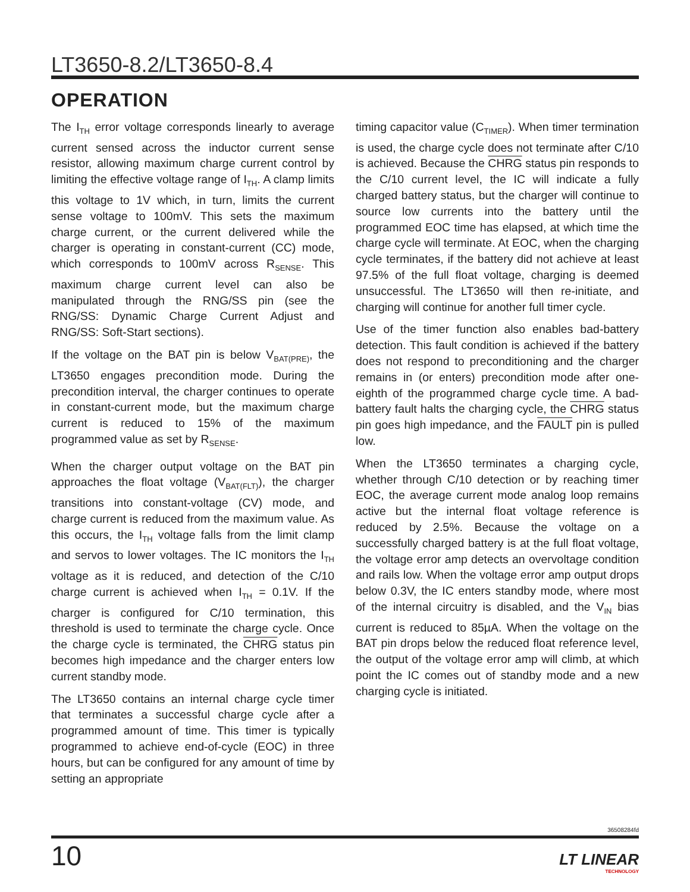LT3650-8.2/LT3650-8.4
OPERATION
The I<sub>TH</sub> error voltage corresponds linearly to average current sensed across the inductor current sense resistor, allowing maximum charge current control by limiting the effective voltage range of I<sub>TH</sub>. A clamp limits this voltage to 1V which, in turn, limits the current sense voltage to 100mV. This sets the maximum charge current, or the current delivered while the charger is operating in constant-current (CC) mode, which corresponds to 100mV across R<sub>SENSE</sub>. This maximum charge current level can also be manipulated through the RNG/SS pin (see the RNG/SS: Dynamic Charge Current Adjust and RNG/SS: Soft-Start sections).
If the voltage on the BAT pin is below V<sub>BAT(PRE)</sub>, the LT3650 engages precondition mode. During the precondition interval, the charger continues to operate in constant-current mode, but the maximum charge current is reduced to 15% of the maximum programmed value as set by R<sub>SENSE</sub>.
When the charger output voltage on the BAT pin approaches the float voltage (V<sub>BAT(FLT)</sub>), the charger transitions into constant-voltage (CV) mode, and charge current is reduced from the maximum value. As this occurs, the I<sub>TH</sub> voltage falls from the limit clamp and servos to lower voltages. The IC monitors the I<sub>TH</sub> voltage as it is reduced, and detection of the C/10 charge current is achieved when I<sub>TH</sub> = 0.1V. If the charger is configured for C/10 termination, this threshold is used to terminate the charge cycle. Once the charge cycle is terminated, the CHRG status pin becomes high impedance and the charger enters low current standby mode.
The LT3650 contains an internal charge cycle timer that terminates a successful charge cycle after a programmed amount of time. This timer is typically programmed to achieve end-of-cycle (EOC) in three hours, but can be configured for any amount of time by setting an appropriate
timing capacitor value (C<sub>TIMER</sub>). When timer termination is used, the charge cycle does not terminate after C/10 is achieved. Because the CHRG status pin responds to the C/10 current level, the IC will indicate a fully charged battery status, but the charger will continue to source low currents into the battery until the programmed EOC time has elapsed, at which time the charge cycle will terminate. At EOC, when the charging cycle terminates, if the battery did not achieve at least 97.5% of the full float voltage, charging is deemed unsuccessful. The LT3650 will then re-initiate, and charging will continue for another full timer cycle.
Use of the timer function also enables bad-battery detection. This fault condition is achieved if the battery does not respond to preconditioning and the charger remains in (or enters) precondition mode after one-eighth of the programmed charge cycle time. A bad-battery fault halts the charging cycle, the CHRG status pin goes high impedance, and the FAULT pin is pulled low.
When the LT3650 terminates a charging cycle, whether through C/10 detection or by reaching timer EOC, the average current mode analog loop remains active but the internal float voltage reference is reduced by 2.5%. Because the voltage on a successfully charged battery is at the full float voltage, the voltage error amp detects an overvoltage condition and rails low. When the voltage error amp output drops below 0.3V, the IC enters standby mode, where most of the internal circuitry is disabled, and the V<sub>IN</sub> bias current is reduced to 85µA. When the voltage on the BAT pin drops below the reduced float reference level, the output of the voltage error amp will climb, at which point the IC comes out of standby mode and a new charging cycle is initiated.
36508284fd
10 LT LINEAR
TECHNOLOGY